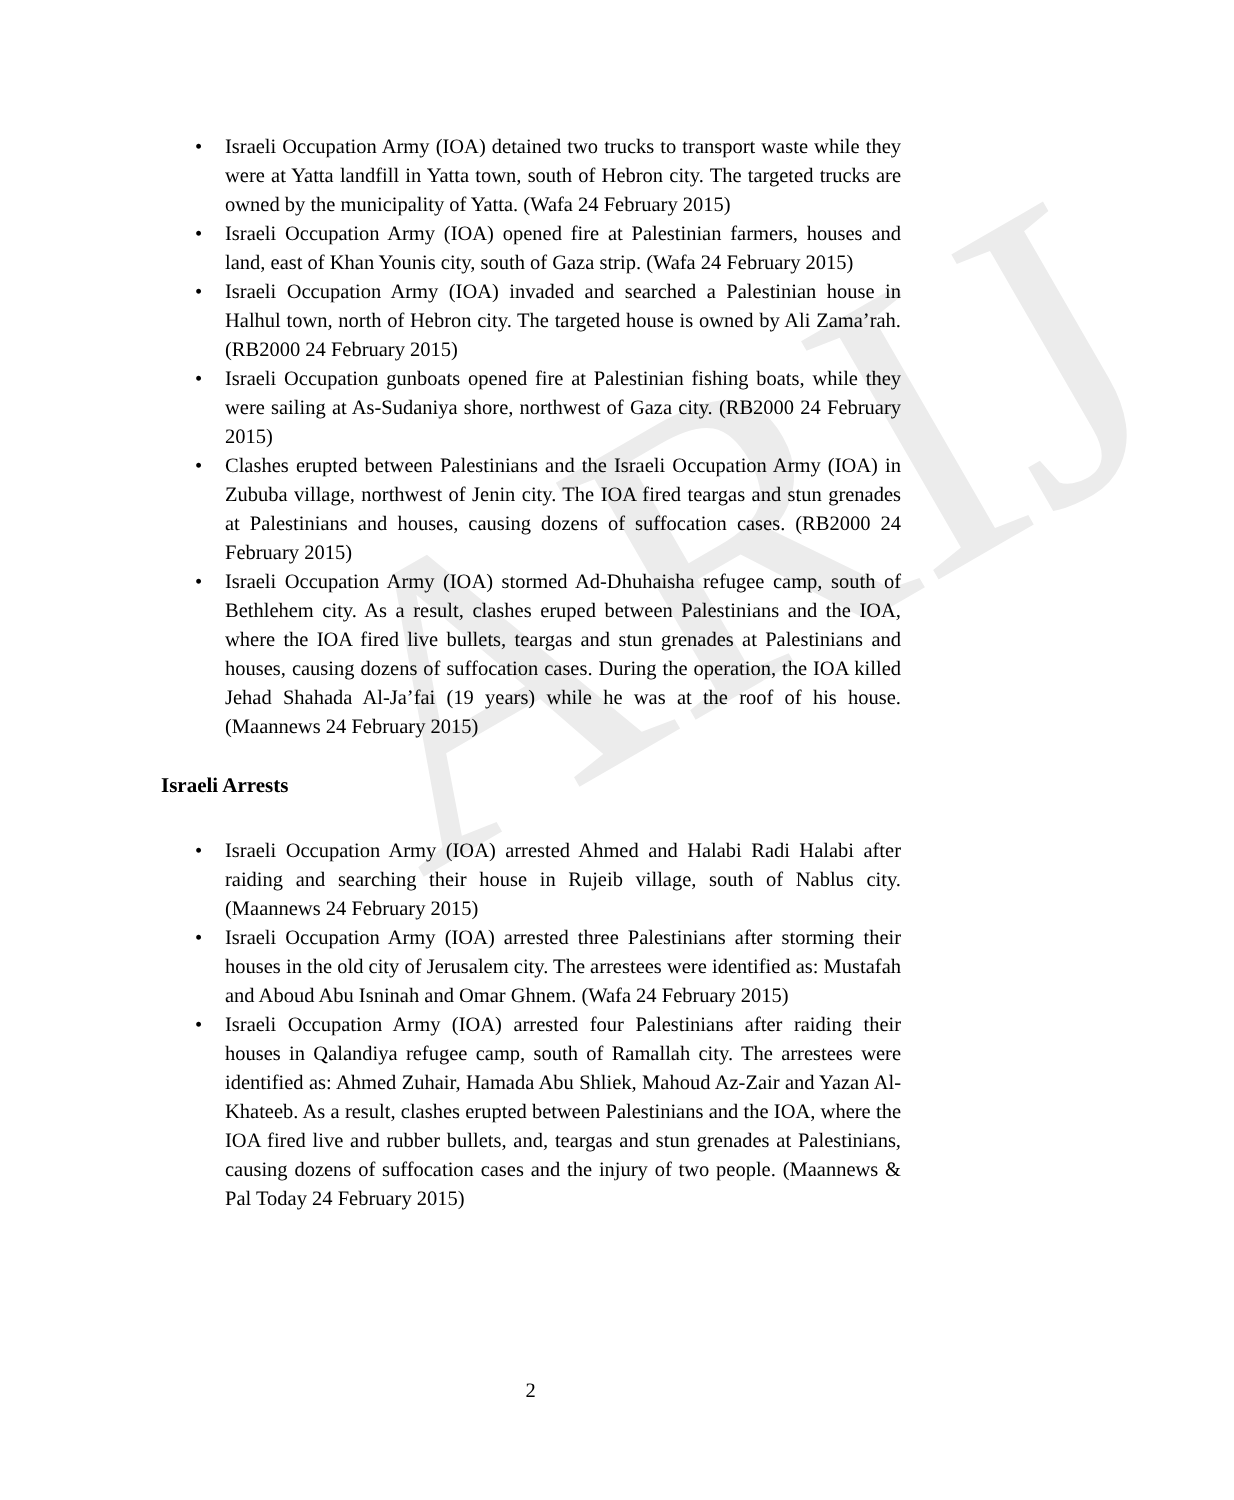ARIJ
• Israeli Occupation Army (IOA) detained two trucks to transport waste while they were at Yatta landfill in Yatta town, south of Hebron city. The targeted trucks are owned by the municipality of Yatta. (Wafa 24 February 2015)
• Israeli Occupation Army (IOA) opened fire at Palestinian farmers, houses and land, east of Khan Younis city, south of Gaza strip. (Wafa 24 February 2015)
• Israeli Occupation Army (IOA) invaded and searched a Palestinian house in Halhul town, north of Hebron city. The targeted house is owned by Ali Zama’rah. (RB2000 24 February 2015)
• Israeli Occupation gunboats opened fire at Palestinian fishing boats, while they were sailing at As-Sudaniya shore, northwest of Gaza city. (RB2000 24 February 2015)
• Clashes erupted between Palestinians and the Israeli Occupation Army (IOA) in Zububa village, northwest of Jenin city. The IOA fired teargas and stun grenades at Palestinians and houses, causing dozens of suffocation cases. (RB2000 24 February 2015)
• Israeli Occupation Army (IOA) stormed Ad-Dhuhaisha refugee camp, south of Bethlehem city. As a result, clashes eruped between Palestinians and the IOA, where the IOA fired live bullets, teargas and stun grenades at Palestinians and houses, causing dozens of suffocation cases. During the operation, the IOA killed Jehad Shahada Al-Ja’fai (19 years) while he was at the roof of his house. (Maannews 24 February 2015)
Israeli Arrests
• Israeli Occupation Army (IOA) arrested Ahmed and Halabi Radi Halabi after raiding and searching their house in Rujeib village, south of Nablus city. (Maannews 24 February 2015)
• Israeli Occupation Army (IOA) arrested three Palestinians after storming their houses in the old city of Jerusalem city. The arrestees were identified as: Mustafah and Aboud Abu Isninah and Omar Ghnem. (Wafa 24 February 2015)
• Israeli Occupation Army (IOA) arrested four Palestinians after raiding their houses in Qalandiya refugee camp, south of Ramallah city. The arrestees were identified as: Ahmed Zuhair, Hamada Abu Shliek, Mahoud Az-Zair and Yazan Al-Khateeb. As a result, clashes erupted between Palestinians and the IOA, where the IOA fired live and rubber bullets, and, teargas and stun grenades at Palestinians, causing dozens of suffocation cases and the injury of two people. (Maannews & Pal Today 24 February 2015)
2